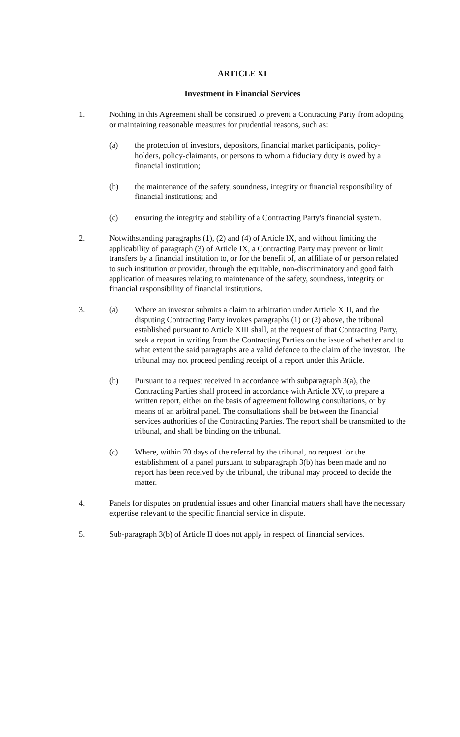ARTICLE XI
Investment in Financial Services
1. Nothing in this Agreement shall be construed to prevent a Contracting Party from adopting or maintaining reasonable measures for prudential reasons, such as:
(a) the protection of investors, depositors, financial market participants, policy-holders, policy-claimants, or persons to whom a fiduciary duty is owed by a financial institution;
(b) the maintenance of the safety, soundness, integrity or financial responsibility of financial institutions; and
(c) ensuring the integrity and stability of a Contracting Party's financial system.
2. Notwithstanding paragraphs (1), (2) and (4) of Article IX, and without limiting the applicability of paragraph (3) of Article IX, a Contracting Party may prevent or limit transfers by a financial institution to, or for the benefit of, an affiliate of or person related to such institution or provider, through the equitable, non-discriminatory and good faith application of measures relating to maintenance of the safety, soundness, integrity or financial responsibility of financial institutions.
3. (a) Where an investor submits a claim to arbitration under Article XIII, and the disputing Contracting Party invokes paragraphs (1) or (2) above, the tribunal established pursuant to Article XIII shall, at the request of that Contracting Party, seek a report in writing from the Contracting Parties on the issue of whether and to what extent the said paragraphs are a valid defence to the claim of the investor. The tribunal may not proceed pending receipt of a report under this Article.
(b) Pursuant to a request received in accordance with subparagraph 3(a), the Contracting Parties shall proceed in accordance with Article XV, to prepare a written report, either on the basis of agreement following consultations, or by means of an arbitral panel. The consultations shall be between the financial services authorities of the Contracting Parties. The report shall be transmitted to the tribunal, and shall be binding on the tribunal.
(c) Where, within 70 days of the referral by the tribunal, no request for the establishment of a panel pursuant to subparagraph 3(b) has been made and no report has been received by the tribunal, the tribunal may proceed to decide the matter.
4. Panels for disputes on prudential issues and other financial matters shall have the necessary expertise relevant to the specific financial service in dispute.
5. Sub-paragraph 3(b) of Article II does not apply in respect of financial services.